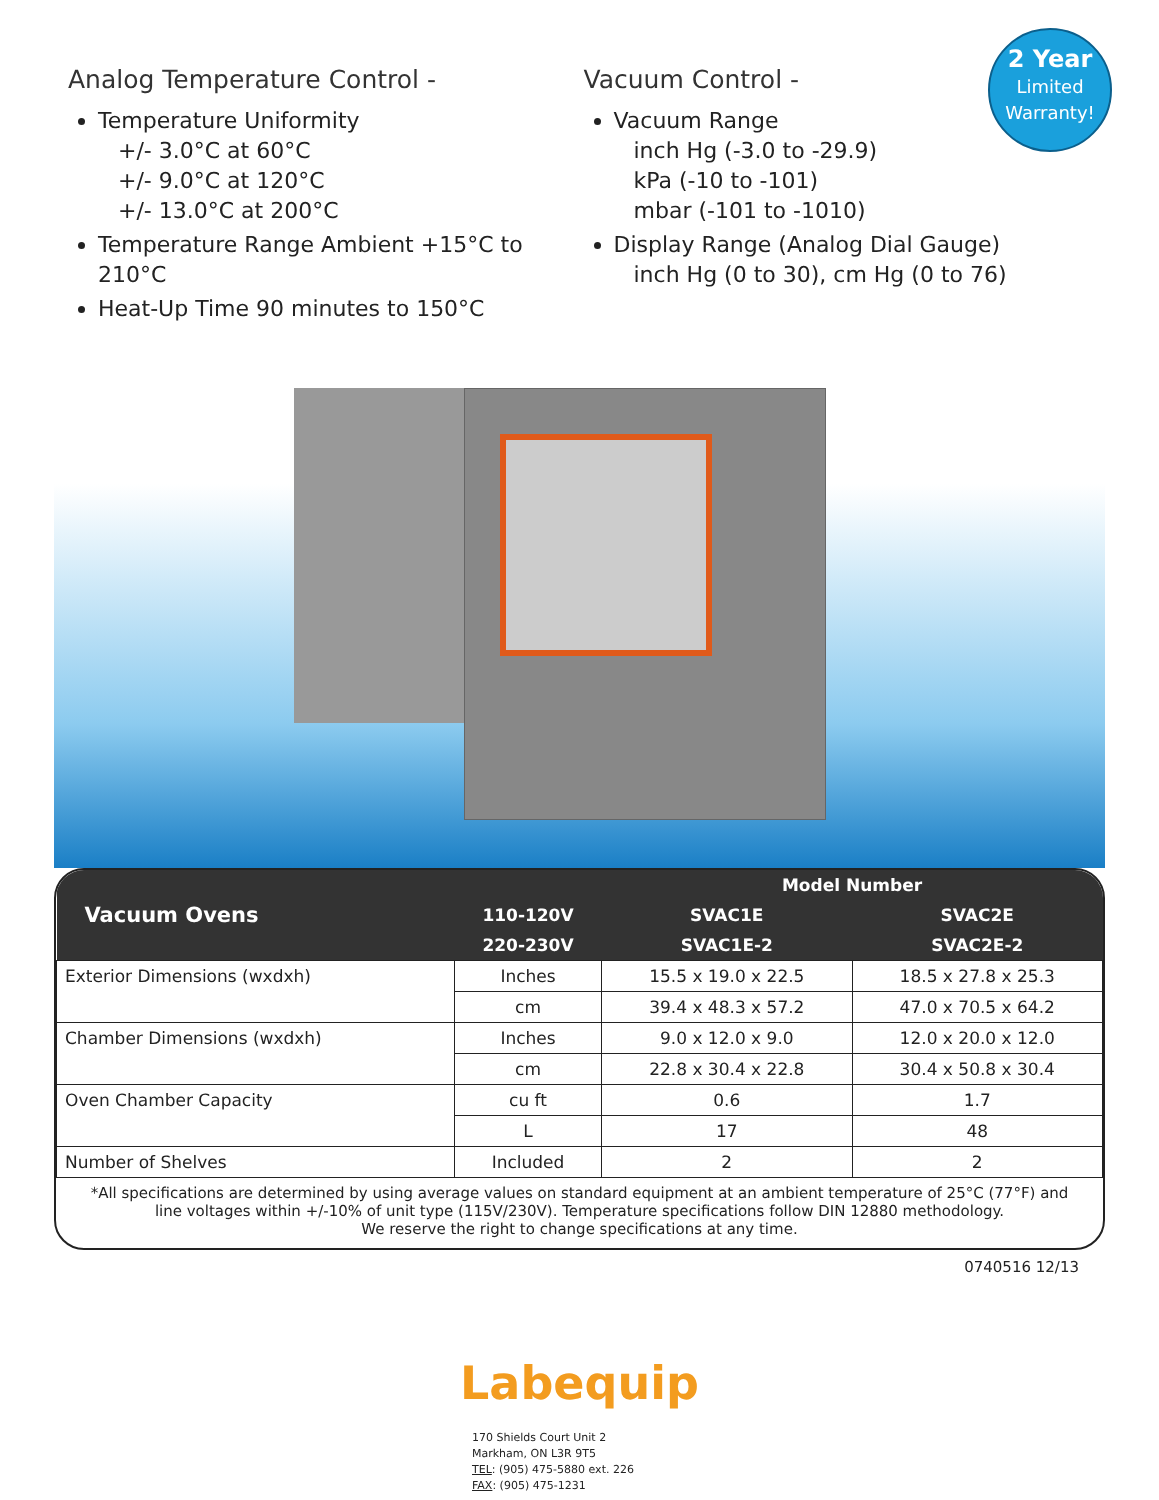2 Year
Limited
Warranty!
Analog Temperature Control -
Temperature Uniformity
+/- 3.0°C at 60°C
+/- 9.0°C at 120°C
+/- 13.0°C at 200°C
Temperature Range Ambient +15°C to 210°C
Heat-Up Time 90 minutes to 150°C
Vacuum Control -
Vacuum Range
inch Hg (-3.0 to -29.9)
kPa (-10 to -101)
mbar (-101 to -1010)
Display Range (Analog Dial Gauge)
inch Hg (0 to 30), cm Hg (0 to 76)
| Vacuum Ovens | | Model Number | |
| --- | --- | --- | --- |
| | 110-120V | SVAC1E | SVAC2E |
| | 220-230V | SVAC1E-2 | SVAC2E-2 |
| Exterior Dimensions (wxdxh) | Inches | 15.5 x 19.0 x 22.5 | 18.5 x 27.8 x 25.3 |
| | cm | 39.4 x 48.3 x 57.2 | 47.0 x 70.5 x 64.2 |
| Chamber Dimensions (wxdxh) | Inches | 9.0 x 12.0 x 9.0 | 12.0 x 20.0 x 12.0 |
| | cm | 22.8 x 30.4 x 22.8 | 30.4 x 50.8 x 30.4 |
| Oven Chamber Capacity | cu ft | 0.6 | 1.7 |
| | L | 17 | 48 |
| Number of Shelves | Included | 2 | 2 |
*All specifications are determined by using average values on standard equipment at an ambient temperature of 25°C (77°F) and line voltages within +/-10% of unit type (115V/230V). Temperature specifications follow DIN 12880 methodology.
We reserve the right to change specifications at any time.
0740516 12/13
Labequip
170 Shields Court Unit 2
Markham, ON L3R 9T5
TEL: (905) 475-5880 ext. 226
FAX: (905) 475-1231